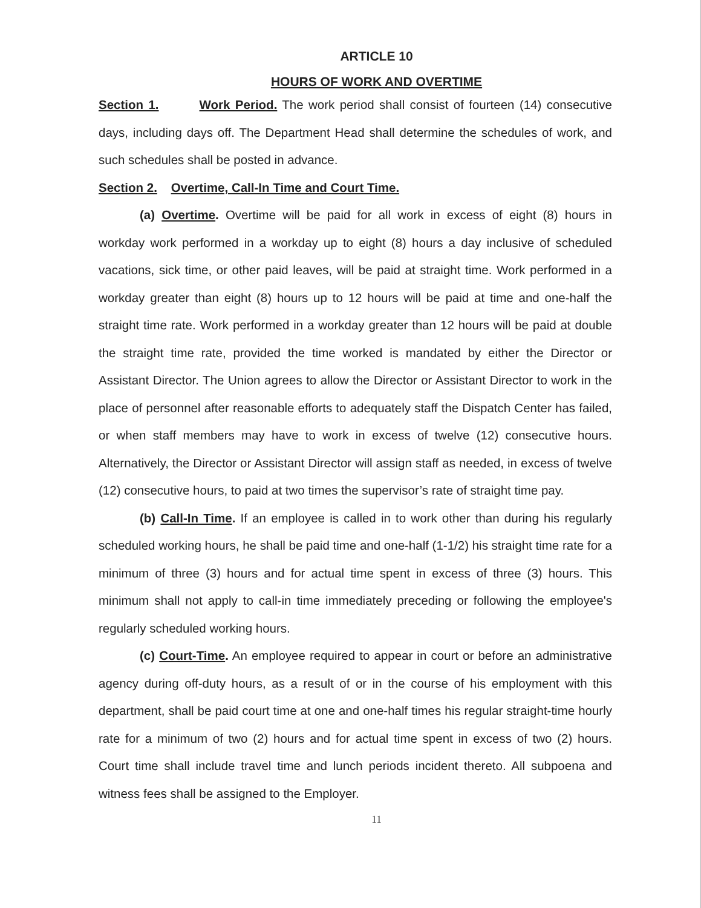ARTICLE 10
HOURS OF WORK AND OVERTIME
Section 1. Work Period. The work period shall consist of fourteen (14) consecutive days, including days off. The Department Head shall determine the schedules of work, and such schedules shall be posted in advance.
Section 2. Overtime, Call-In Time and Court Time.
(a) Overtime. Overtime will be paid for all work in excess of eight (8) hours in workday work performed in a workday up to eight (8) hours a day inclusive of scheduled vacations, sick time, or other paid leaves, will be paid at straight time. Work performed in a workday greater than eight (8) hours up to 12 hours will be paid at time and one-half the straight time rate. Work performed in a workday greater than 12 hours will be paid at double the straight time rate, provided the time worked is mandated by either the Director or Assistant Director. The Union agrees to allow the Director or Assistant Director to work in the place of personnel after reasonable efforts to adequately staff the Dispatch Center has failed, or when staff members may have to work in excess of twelve (12) consecutive hours. Alternatively, the Director or Assistant Director will assign staff as needed, in excess of twelve (12) consecutive hours, to paid at two times the supervisor’s rate of straight time pay.
(b) Call-In Time. If an employee is called in to work other than during his regularly scheduled working hours, he shall be paid time and one-half (1-1/2) his straight time rate for a minimum of three (3) hours and for actual time spent in excess of three (3) hours. This minimum shall not apply to call-in time immediately preceding or following the employee's regularly scheduled working hours.
(c) Court-Time. An employee required to appear in court or before an administrative agency during off-duty hours, as a result of or in the course of his employment with this department, shall be paid court time at one and one-half times his regular straight-time hourly rate for a minimum of two (2) hours and for actual time spent in excess of two (2) hours. Court time shall include travel time and lunch periods incident thereto. All subpoena and witness fees shall be assigned to the Employer.
11